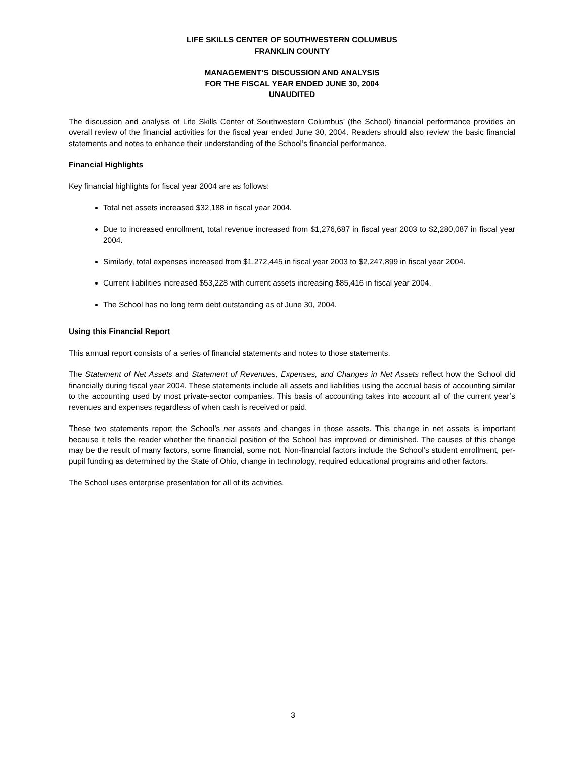LIFE SKILLS CENTER OF SOUTHWESTERN COLUMBUS
FRANKLIN COUNTY
MANAGEMENT’S DISCUSSION AND ANALYSIS
FOR THE FISCAL YEAR ENDED JUNE 30, 2004
UNAUDITED
The discussion and analysis of Life Skills Center of Southwestern Columbus’ (the School) financial performance provides an overall review of the financial activities for the fiscal year ended June 30, 2004. Readers should also review the basic financial statements and notes to enhance their understanding of the School’s financial performance.
Financial Highlights
Key financial highlights for fiscal year 2004 are as follows:
Total net assets increased $32,188 in fiscal year 2004.
Due to increased enrollment, total revenue increased from $1,276,687 in fiscal year 2003 to $2,280,087 in fiscal year 2004.
Similarly, total expenses increased from $1,272,445 in fiscal year 2003 to $2,247,899 in fiscal year 2004.
Current liabilities increased $53,228 with current assets increasing $85,416 in fiscal year 2004.
The School has no long term debt outstanding as of June 30, 2004.
Using this Financial Report
This annual report consists of a series of financial statements and notes to those statements.
The Statement of Net Assets and Statement of Revenues, Expenses, and Changes in Net Assets reflect how the School did financially during fiscal year 2004. These statements include all assets and liabilities using the accrual basis of accounting similar to the accounting used by most private-sector companies. This basis of accounting takes into account all of the current year’s revenues and expenses regardless of when cash is received or paid.
These two statements report the School’s net assets and changes in those assets. This change in net assets is important because it tells the reader whether the financial position of the School has improved or diminished. The causes of this change may be the result of many factors, some financial, some not. Non-financial factors include the School’s student enrollment, per-pupil funding as determined by the State of Ohio, change in technology, required educational programs and other factors.
The School uses enterprise presentation for all of its activities.
3